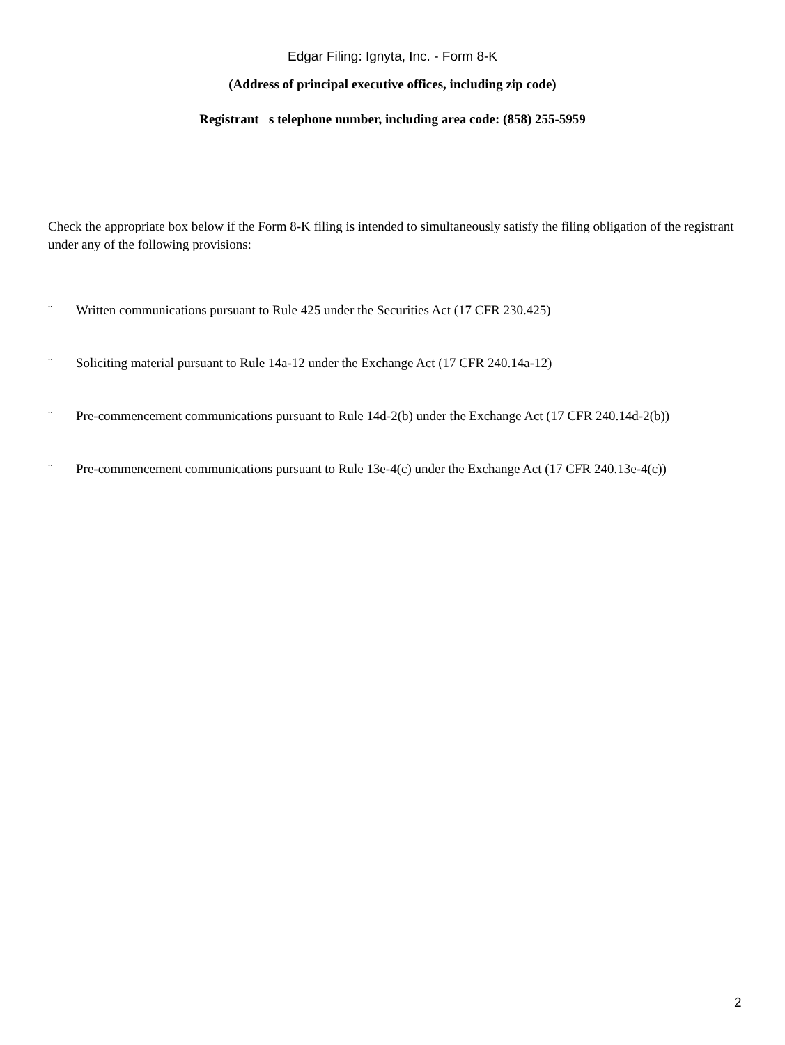Edgar Filing: Ignyta, Inc. - Form 8-K
(Address of principal executive offices, including zip code)
Registrant s telephone number, including area code: (858) 255-5959
Check the appropriate box below if the Form 8-K filing is intended to simultaneously satisfy the filing obligation of the registrant under any of the following provisions:
¨ Written communications pursuant to Rule 425 under the Securities Act (17 CFR 230.425)
¨ Soliciting material pursuant to Rule 14a-12 under the Exchange Act (17 CFR 240.14a-12)
¨ Pre-commencement communications pursuant to Rule 14d-2(b) under the Exchange Act (17 CFR 240.14d-2(b))
¨ Pre-commencement communications pursuant to Rule 13e-4(c) under the Exchange Act (17 CFR 240.13e-4(c))
2